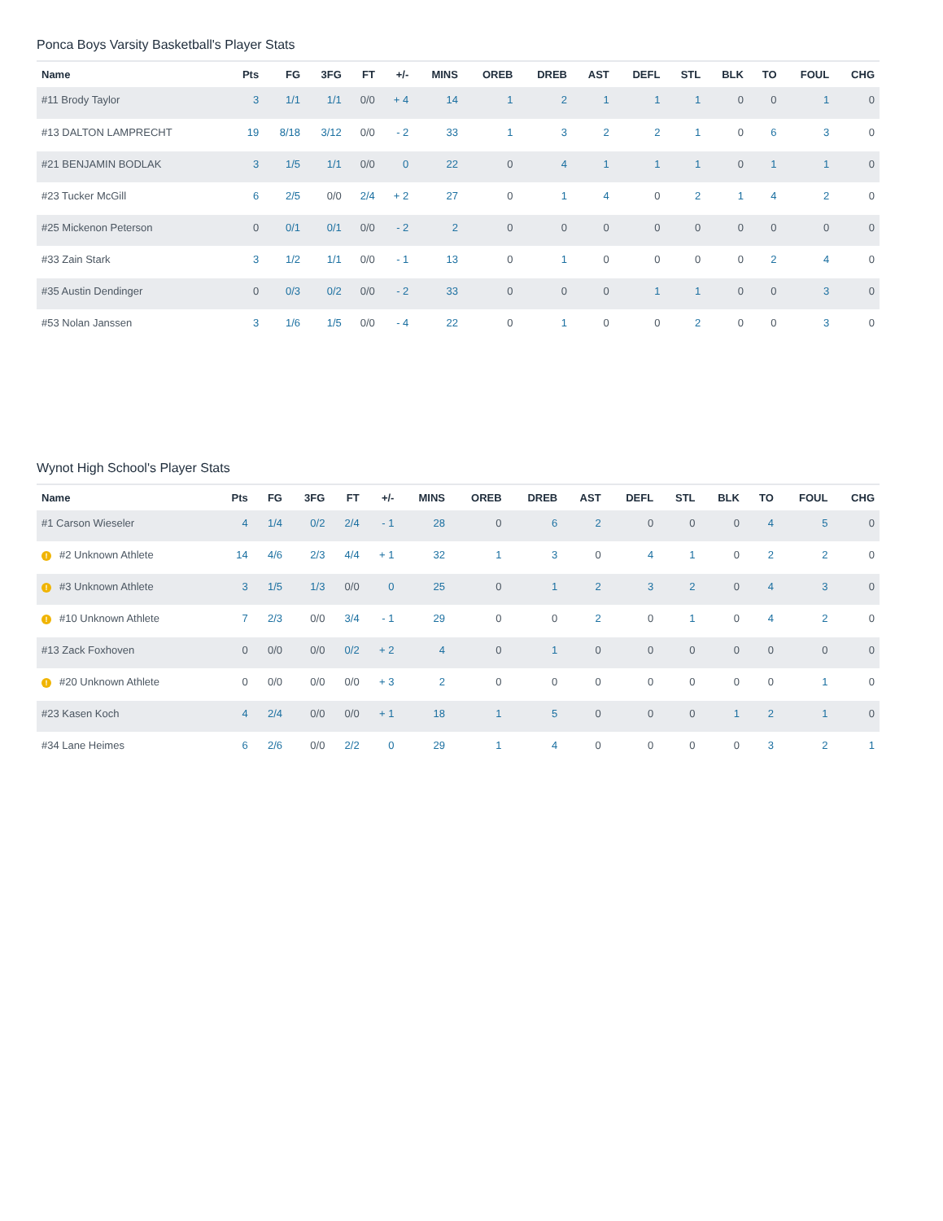Ponca Boys Varsity Basketball's Player Stats
| Name | Pts | FG | 3FG | FT | +/- | MINS | OREB | DREB | AST | DEFL | STL | BLK | TO | FOUL | CHG |
| --- | --- | --- | --- | --- | --- | --- | --- | --- | --- | --- | --- | --- | --- | --- | --- |
| #11 Brody Taylor | 3 | 1/1 | 1/1 | 0/0 | + 4 | 14 | 1 | 2 | 1 | 1 | 1 | 0 | 0 | 1 | 0 |
| #13 DALTON LAMPRECHT | 19 | 8/18 | 3/12 | 0/0 | - 2 | 33 | 1 | 3 | 2 | 2 | 1 | 0 | 6 | 3 | 0 |
| #21 BENJAMIN BODLAK | 3 | 1/5 | 1/1 | 0/0 | 0 | 22 | 0 | 4 | 1 | 1 | 1 | 0 | 1 | 1 | 0 |
| #23 Tucker McGill | 6 | 2/5 | 0/0 | 2/4 | + 2 | 27 | 0 | 1 | 4 | 0 | 2 | 1 | 4 | 2 | 0 |
| #25 Mickenon Peterson | 0 | 0/1 | 0/1 | 0/0 | - 2 | 2 | 0 | 0 | 0 | 0 | 0 | 0 | 0 | 0 | 0 |
| #33 Zain Stark | 3 | 1/2 | 1/1 | 0/0 | - 1 | 13 | 0 | 1 | 0 | 0 | 0 | 0 | 2 | 4 | 0 |
| #35 Austin Dendinger | 0 | 0/3 | 0/2 | 0/0 | - 2 | 33 | 0 | 0 | 0 | 1 | 1 | 0 | 0 | 3 | 0 |
| #53 Nolan Janssen | 3 | 1/6 | 1/5 | 0/0 | - 4 | 22 | 0 | 1 | 0 | 0 | 2 | 0 | 0 | 3 | 0 |
Wynot High School's Player Stats
| Name | Pts | FG | 3FG | FT | +/- | MINS | OREB | DREB | AST | DEFL | STL | BLK | TO | FOUL | CHG |
| --- | --- | --- | --- | --- | --- | --- | --- | --- | --- | --- | --- | --- | --- | --- | --- |
| #1 Carson Wieseler | 4 | 1/4 | 0/2 | 2/4 | - 1 | 28 | 0 | 6 | 2 | 0 | 0 | 0 | 4 | 5 | 0 |
| ! #2 Unknown Athlete | 14 | 4/6 | 2/3 | 4/4 | + 1 | 32 | 1 | 3 | 0 | 4 | 1 | 0 | 2 | 2 | 0 |
| ! #3 Unknown Athlete | 3 | 1/5 | 1/3 | 0/0 | 0 | 25 | 0 | 1 | 2 | 3 | 2 | 0 | 4 | 3 | 0 |
| ! #10 Unknown Athlete | 7 | 2/3 | 0/0 | 3/4 | - 1 | 29 | 0 | 0 | 2 | 0 | 1 | 0 | 4 | 2 | 0 |
| #13 Zack Foxhoven | 0 | 0/0 | 0/0 | 0/2 | + 2 | 4 | 0 | 1 | 0 | 0 | 0 | 0 | 0 | 0 | 0 |
| ! #20 Unknown Athlete | 0 | 0/0 | 0/0 | 0/0 | + 3 | 2 | 0 | 0 | 0 | 0 | 0 | 0 | 0 | 1 | 0 |
| #23 Kasen Koch | 4 | 2/4 | 0/0 | 0/0 | + 1 | 18 | 1 | 5 | 0 | 0 | 0 | 1 | 2 | 1 | 0 |
| #34 Lane Heimes | 6 | 2/6 | 0/0 | 2/2 | 0 | 29 | 1 | 4 | 0 | 0 | 0 | 0 | 3 | 2 | 1 |